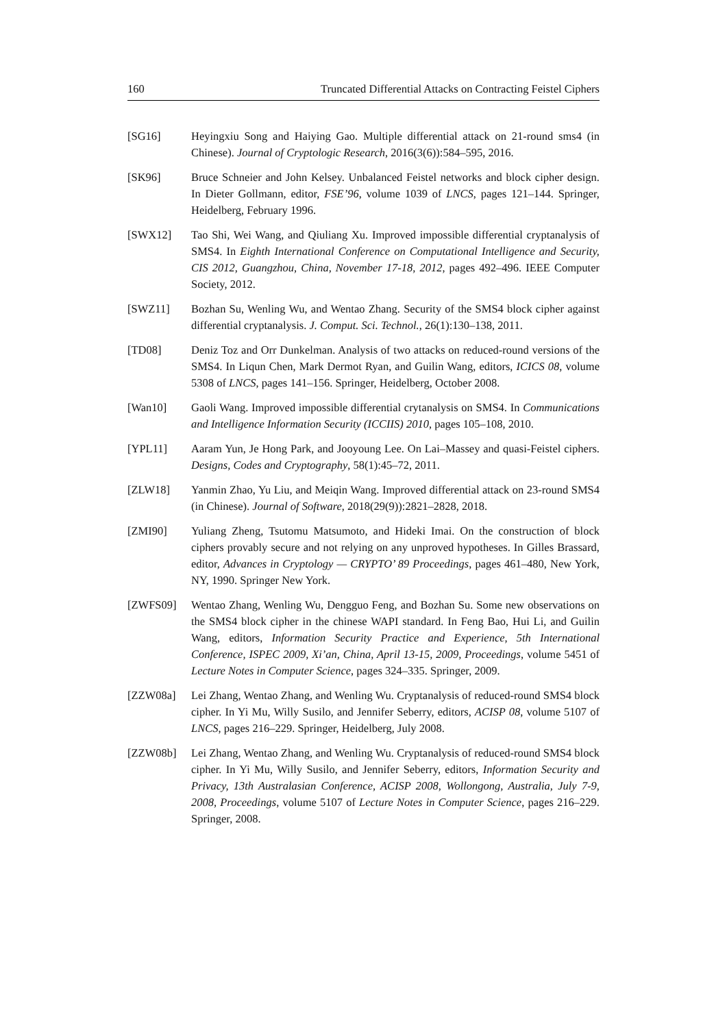160 Truncated Differential Attacks on Contracting Feistel Ciphers
[SG16] Heyingxiu Song and Haiying Gao. Multiple differential attack on 21-round sms4 (in Chinese). Journal of Cryptologic Research, 2016(3(6)):584–595, 2016.
[SK96] Bruce Schneier and John Kelsey. Unbalanced Feistel networks and block cipher design. In Dieter Gollmann, editor, FSE’96, volume 1039 of LNCS, pages 121–144. Springer, Heidelberg, February 1996.
[SWX12] Tao Shi, Wei Wang, and Qiuliang Xu. Improved impossible differential cryptanalysis of SMS4. In Eighth International Conference on Computational Intelligence and Security, CIS 2012, Guangzhou, China, November 17-18, 2012, pages 492–496. IEEE Computer Society, 2012.
[SWZ11] Bozhan Su, Wenling Wu, and Wentao Zhang. Security of the SMS4 block cipher against differential cryptanalysis. J. Comput. Sci. Technol., 26(1):130–138, 2011.
[TD08] Deniz Toz and Orr Dunkelman. Analysis of two attacks on reduced-round versions of the SMS4. In Liqun Chen, Mark Dermot Ryan, and Guilin Wang, editors, ICICS 08, volume 5308 of LNCS, pages 141–156. Springer, Heidelberg, October 2008.
[Wan10] Gaoli Wang. Improved impossible differential crytanalysis on SMS4. In Communications and Intelligence Information Security (ICCIIS) 2010, pages 105–108, 2010.
[YPL11] Aaram Yun, Je Hong Park, and Jooyoung Lee. On Lai–Massey and quasi-Feistel ciphers. Designs, Codes and Cryptography, 58(1):45–72, 2011.
[ZLW18] Yanmin Zhao, Yu Liu, and Meiqin Wang. Improved differential attack on 23-round SMS4 (in Chinese). Journal of Software, 2018(29(9)):2821–2828, 2018.
[ZMI90] Yuliang Zheng, Tsutomu Matsumoto, and Hideki Imai. On the construction of block ciphers provably secure and not relying on any unproved hypotheses. In Gilles Brassard, editor, Advances in Cryptology — CRYPTO’ 89 Proceedings, pages 461–480, New York, NY, 1990. Springer New York.
[ZWFS09] Wentao Zhang, Wenling Wu, Dengguo Feng, and Bozhan Su. Some new observations on the SMS4 block cipher in the chinese WAPI standard. In Feng Bao, Hui Li, and Guilin Wang, editors, Information Security Practice and Experience, 5th International Conference, ISPEC 2009, Xi’an, China, April 13-15, 2009, Proceedings, volume 5451 of Lecture Notes in Computer Science, pages 324–335. Springer, 2009.
[ZZW08a] Lei Zhang, Wentao Zhang, and Wenling Wu. Cryptanalysis of reduced-round SMS4 block cipher. In Yi Mu, Willy Susilo, and Jennifer Seberry, editors, ACISP 08, volume 5107 of LNCS, pages 216–229. Springer, Heidelberg, July 2008.
[ZZW08b] Lei Zhang, Wentao Zhang, and Wenling Wu. Cryptanalysis of reduced-round SMS4 block cipher. In Yi Mu, Willy Susilo, and Jennifer Seberry, editors, Information Security and Privacy, 13th Australasian Conference, ACISP 2008, Wollongong, Australia, July 7-9, 2008, Proceedings, volume 5107 of Lecture Notes in Computer Science, pages 216–229. Springer, 2008.